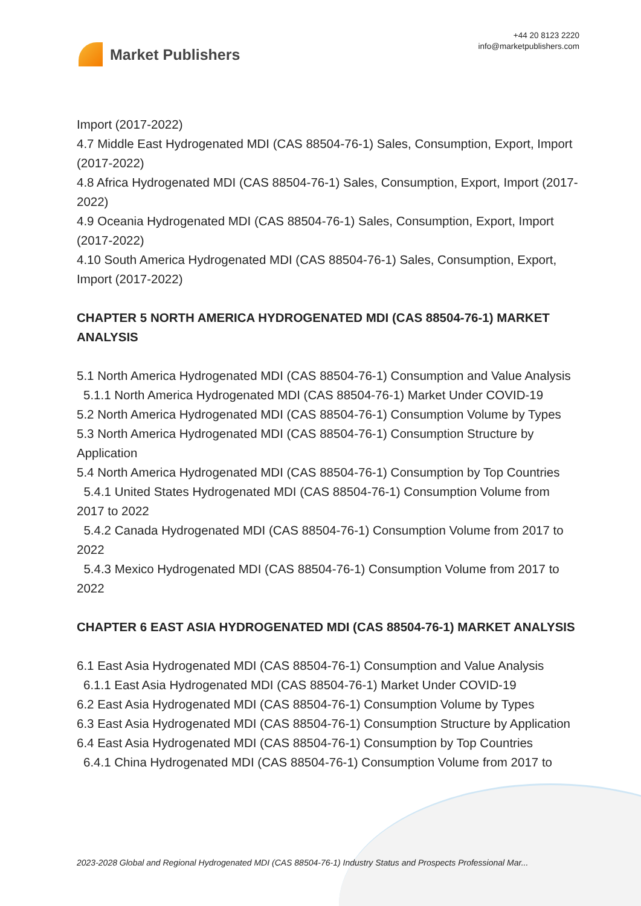Market Publishers
+44 20 8123 2220
info@marketpublishers.com
Import (2017-2022)
4.7 Middle East Hydrogenated MDI (CAS 88504-76-1) Sales, Consumption, Export, Import (2017-2022)
4.8 Africa Hydrogenated MDI (CAS 88504-76-1) Sales, Consumption, Export, Import (2017-2022)
4.9 Oceania Hydrogenated MDI (CAS 88504-76-1) Sales, Consumption, Export, Import (2017-2022)
4.10 South America Hydrogenated MDI (CAS 88504-76-1) Sales, Consumption, Export, Import (2017-2022)
CHAPTER 5 NORTH AMERICA HYDROGENATED MDI (CAS 88504-76-1) MARKET ANALYSIS
5.1 North America Hydrogenated MDI (CAS 88504-76-1) Consumption and Value Analysis
5.1.1 North America Hydrogenated MDI (CAS 88504-76-1) Market Under COVID-19
5.2 North America Hydrogenated MDI (CAS 88504-76-1) Consumption Volume by Types
5.3 North America Hydrogenated MDI (CAS 88504-76-1) Consumption Structure by Application
5.4 North America Hydrogenated MDI (CAS 88504-76-1) Consumption by Top Countries
5.4.1 United States Hydrogenated MDI (CAS 88504-76-1) Consumption Volume from 2017 to 2022
5.4.2 Canada Hydrogenated MDI (CAS 88504-76-1) Consumption Volume from 2017 to 2022
5.4.3 Mexico Hydrogenated MDI (CAS 88504-76-1) Consumption Volume from 2017 to 2022
CHAPTER 6 EAST ASIA HYDROGENATED MDI (CAS 88504-76-1) MARKET ANALYSIS
6.1 East Asia Hydrogenated MDI (CAS 88504-76-1) Consumption and Value Analysis
6.1.1 East Asia Hydrogenated MDI (CAS 88504-76-1) Market Under COVID-19
6.2 East Asia Hydrogenated MDI (CAS 88504-76-1) Consumption Volume by Types
6.3 East Asia Hydrogenated MDI (CAS 88504-76-1) Consumption Structure by Application
6.4 East Asia Hydrogenated MDI (CAS 88504-76-1) Consumption by Top Countries
6.4.1 China Hydrogenated MDI (CAS 88504-76-1) Consumption Volume from 2017 to
2023-2028 Global and Regional Hydrogenated MDI (CAS 88504-76-1) Industry Status and Prospects Professional Mar...